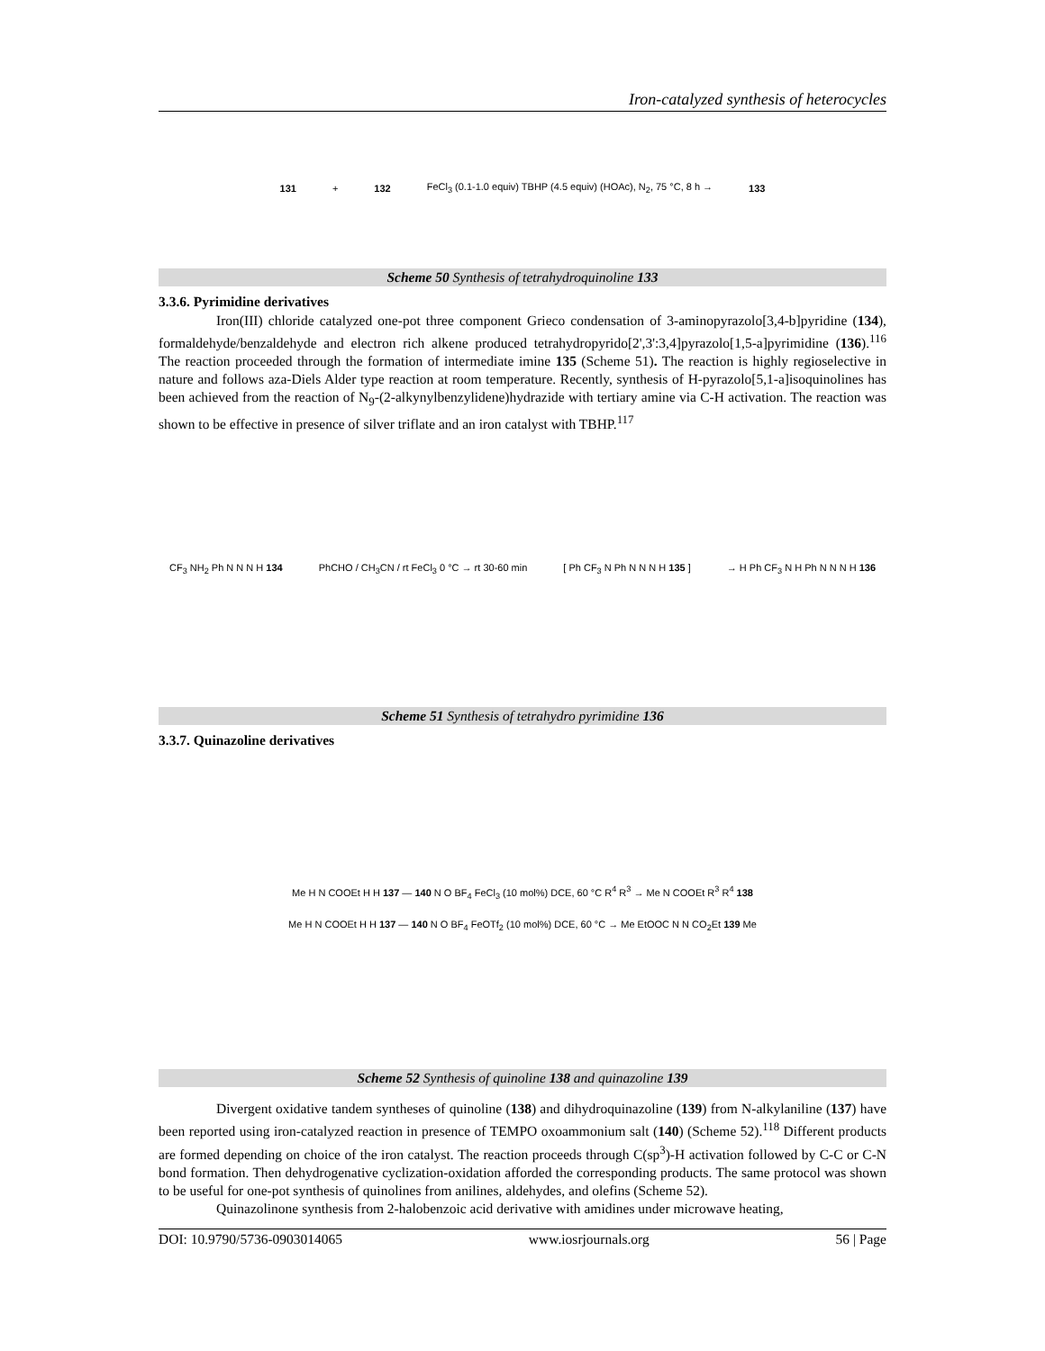Iron-catalyzed synthesis of heterocycles
131 + 132 FeCl<sub>3</sub> (0.1-1.0 equiv) TBHP (4.5 equiv) (HOAc), N<sub>2</sub>, 75 °C, 8 h → 133
Scheme 50 Synthesis of tetrahydroquinoline 133
3.3.6. Pyrimidine derivatives
Iron(III) chloride catalyzed one-pot three component Grieco condensation of 3-aminopyrazolo[3,4-b]pyridine (134), formaldehyde/benzaldehyde and electron rich alkene produced tetrahydropyrido[2',3':3,4]pyrazolo[1,5-a]pyrimidine (136).<sup>116</sup> The reaction proceeded through the formation of intermediate imine 135 (Scheme 51). The reaction is highly regioselective in nature and follows aza-Diels Alder type reaction at room temperature. Recently, synthesis of H-pyrazolo[5,1-a]isoquinolines has been achieved from the reaction of N<sub>9</sub>-(2-alkynylbenzylidene)hydrazide with tertiary amine via C-H activation. The reaction was shown to be effective in presence of silver triflate and an iron catalyst with TBHP.<sup>117</sup>
CF<sub>3</sub> NH<sub>2</sub> Ph N N N H 134 PhCHO / CH<sub>3</sub>CN / rt FeCl<sub>3</sub> 0 °C → rt 30-60 min [ Ph CF<sub>3</sub> N Ph N N N H 135 ] → H Ph CF<sub>3</sub> N H Ph N N N H 136
Scheme 51 Synthesis of tetrahydro pyrimidine 136
3.3.7. Quinazoline derivatives
Me H N COOEt H H 137 — 140 N O BF<sub>4</sub> FeCl<sub>3</sub> (10 mol%) DCE, 60 °C R<sup>4</sup> R<sup>3</sup> → Me N COOEt R<sup>3</sup> R<sup>4</sup> 138
Me H N COOEt H H 137 — 140 N O BF<sub>4</sub> FeOTf<sub>2</sub> (10 mol%) DCE, 60 °C → Me EtOOC N N CO<sub>2</sub>Et 139 Me
Scheme 52 Synthesis of quinoline 138 and quinazoline 139
Divergent oxidative tandem syntheses of quinoline (138) and dihydroquinazoline (139) from N-alkylaniline (137) have been reported using iron-catalyzed reaction in presence of TEMPO oxoammonium salt (140) (Scheme 52).<sup>118</sup> Different products are formed depending on choice of the iron catalyst. The reaction proceeds through C(sp<sup>3</sup>)-H activation followed by C-C or C-N bond formation. Then dehydrogenative cyclization-oxidation afforded the corresponding products. The same protocol was shown to be useful for one-pot synthesis of quinolines from anilines, aldehydes, and olefins (Scheme 52).
Quinazolinone synthesis from 2-halobenzoic acid derivative with amidines under microwave heating,
DOI: 10.9790/5736-0903014065 www.iosrjournals.org 56 | Page